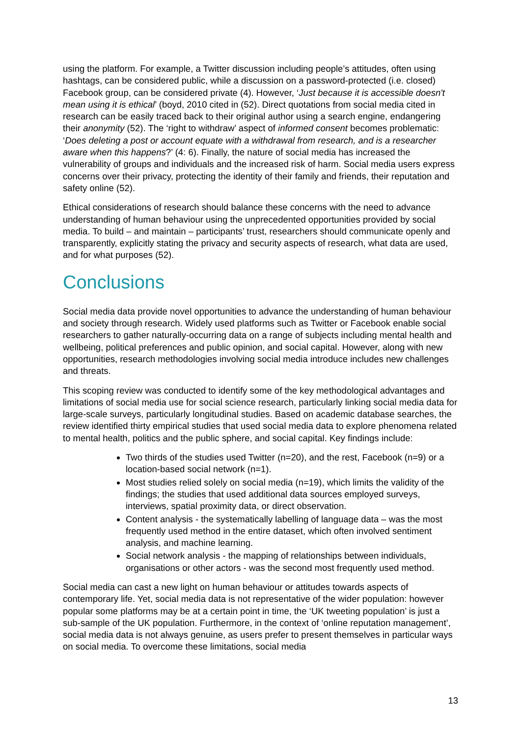using the platform. For example, a Twitter discussion including people’s attitudes, often using hashtags, can be considered public, while a discussion on a password-protected (i.e. closed) Facebook group, can be considered private (4). However, ‘Just because it is accessible doesn't mean using it is ethical’ (boyd, 2010 cited in (52). Direct quotations from social media cited in research can be easily traced back to their original author using a search engine, endangering their anonymity (52). The ‘right to withdraw’ aspect of informed consent becomes problematic: ‘Does deleting a post or account equate with a withdrawal from research, and is a researcher aware when this happens?’ (4: 6). Finally, the nature of social media has increased the vulnerability of groups and individuals and the increased risk of harm. Social media users express concerns over their privacy, protecting the identity of their family and friends, their reputation and safety online (52).
Ethical considerations of research should balance these concerns with the need to advance understanding of human behaviour using the unprecedented opportunities provided by social media. To build – and maintain – participants’ trust, researchers should communicate openly and transparently, explicitly stating the privacy and security aspects of research, what data are used, and for what purposes (52).
Conclusions
Social media data provide novel opportunities to advance the understanding of human behaviour and society through research. Widely used platforms such as Twitter or Facebook enable social researchers to gather naturally-occurring data on a range of subjects including mental health and wellbeing, political preferences and public opinion, and social capital. However, along with new opportunities, research methodologies involving social media introduce includes new challenges and threats.
This scoping review was conducted to identify some of the key methodological advantages and limitations of social media use for social science research, particularly linking social media data for large-scale surveys, particularly longitudinal studies. Based on academic database searches, the review identified thirty empirical studies that used social media data to explore phenomena related to mental health, politics and the public sphere, and social capital. Key findings include:
Two thirds of the studies used Twitter (n=20), and the rest, Facebook (n=9) or a location-based social network (n=1).
Most studies relied solely on social media (n=19), which limits the validity of the findings; the studies that used additional data sources employed surveys, interviews, spatial proximity data, or direct observation.
Content analysis - the systematically labelling of language data – was the most frequently used method in the entire dataset, which often involved sentiment analysis, and machine learning.
Social network analysis - the mapping of relationships between individuals, organisations or other actors - was the second most frequently used method.
Social media can cast a new light on human behaviour or attitudes towards aspects of contemporary life. Yet, social media data is not representative of the wider population: however popular some platforms may be at a certain point in time, the ‘UK tweeting population’ is just a sub-sample of the UK population. Furthermore, in the context of ‘online reputation management’, social media data is not always genuine, as users prefer to present themselves in particular ways on social media. To overcome these limitations, social media
13